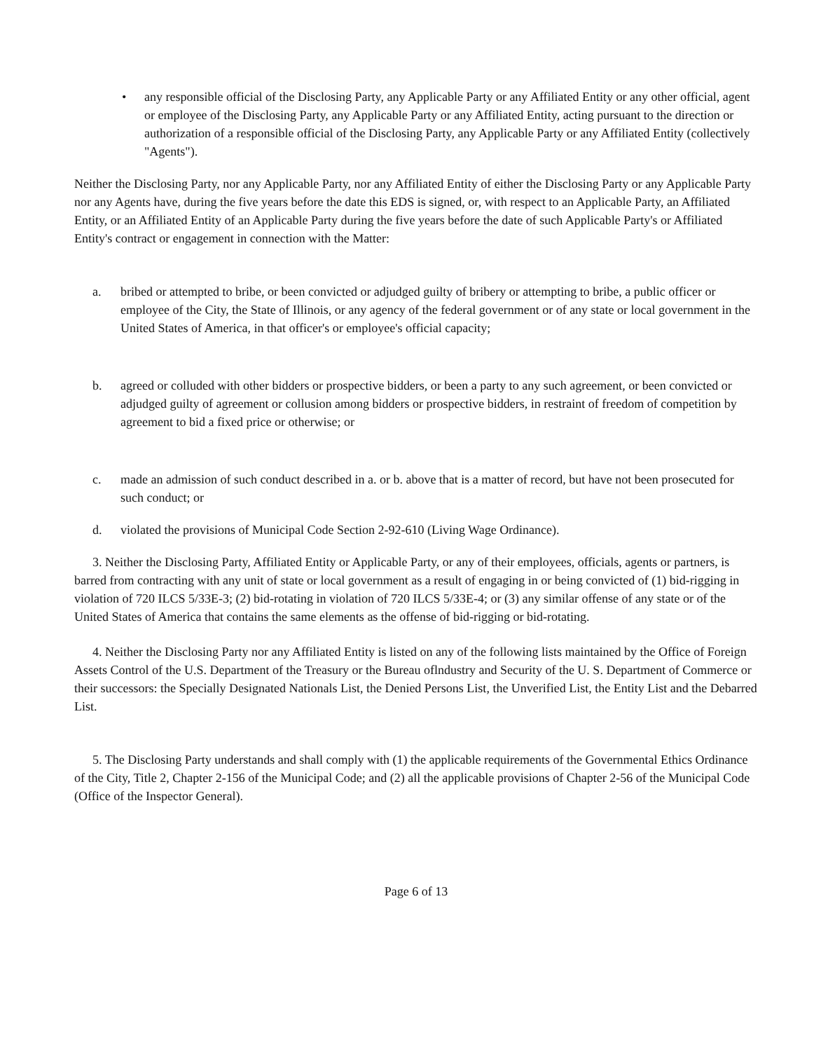• any responsible official of the Disclosing Party, any Applicable Party or any Affiliated Entity or any other official, agent or employee of the Disclosing Party, any Applicable Party or any Affiliated Entity, acting pursuant to the direction or authorization of a responsible official of the Disclosing Party, any Applicable Party or any Affiliated Entity (collectively "Agents").
Neither the Disclosing Party, nor any Applicable Party, nor any Affiliated Entity of either the Disclosing Party or any Applicable Party nor any Agents have, during the five years before the date this EDS is signed, or, with respect to an Applicable Party, an Affiliated Entity, or an Affiliated Entity of an Applicable Party during the five years before the date of such Applicable Party's or Affiliated Entity's contract or engagement in connection with the Matter:
a. bribed or attempted to bribe, or been convicted or adjudged guilty of bribery or attempting to bribe, a public officer or employee of the City, the State of Illinois, or any agency of the federal government or of any state or local government in the United States of America, in that officer's or employee's official capacity;
b. agreed or colluded with other bidders or prospective bidders, or been a party to any such agreement, or been convicted or adjudged guilty of agreement or collusion among bidders or prospective bidders, in restraint of freedom of competition by agreement to bid a fixed price or otherwise; or
c. made an admission of such conduct described in a. or b. above that is a matter of record, but have not been prosecuted for such conduct; or
d. violated the provisions of Municipal Code Section 2-92-610 (Living Wage Ordinance).
3. Neither the Disclosing Party, Affiliated Entity or Applicable Party, or any of their employees, officials, agents or partners, is barred from contracting with any unit of state or local government as a result of engaging in or being convicted of (1) bid-rigging in violation of 720 ILCS 5/33E-3; (2) bid-rotating in violation of 720 ILCS 5/33E-4; or (3) any similar offense of any state or of the United States of America that contains the same elements as the offense of bid-rigging or bid-rotating.
4. Neither the Disclosing Party nor any Affiliated Entity is listed on any of the following lists maintained by the Office of Foreign Assets Control of the U.S. Department of the Treasury or the Bureau oflndustry and Security of the U. S. Department of Commerce or their successors: the Specially Designated Nationals List, the Denied Persons List, the Unverified List, the Entity List and the Debarred List.
5. The Disclosing Party understands and shall comply with (1) the applicable requirements of the Governmental Ethics Ordinance of the City, Title 2, Chapter 2-156 of the Municipal Code; and (2) all the applicable provisions of Chapter 2-56 of the Municipal Code (Office of the Inspector General).
Page 6 of 13